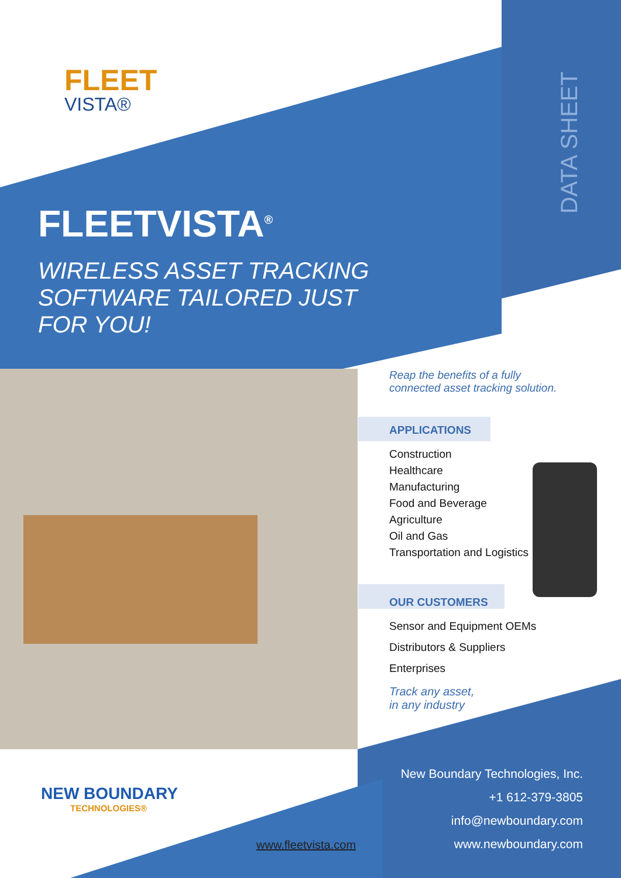FLEET
VISTA®
DATA SHEET
FLEETVISTA<sup>®</sup>
WIRELESS ASSET TRACKING
SOFTWARE TAILORED JUST
FOR YOU!
Reap the benefits of a fully
connected asset tracking solution.
APPLICATIONS
Construction
Healthcare
Manufacturing
Food and Beverage
Agriculture
Oil and Gas
Transportation and Logistics
OUR CUSTOMERS
Sensor and Equipment OEMs
Distributors & Suppliers
Enterprises
Track any asset,
in any industry
NEW BOUNDARY
TECHNOLOGIES®
New Boundary Technologies, Inc.
+1 612-379-3805
info@newboundary.com
www.newboundary.com
www.fleetvista.com